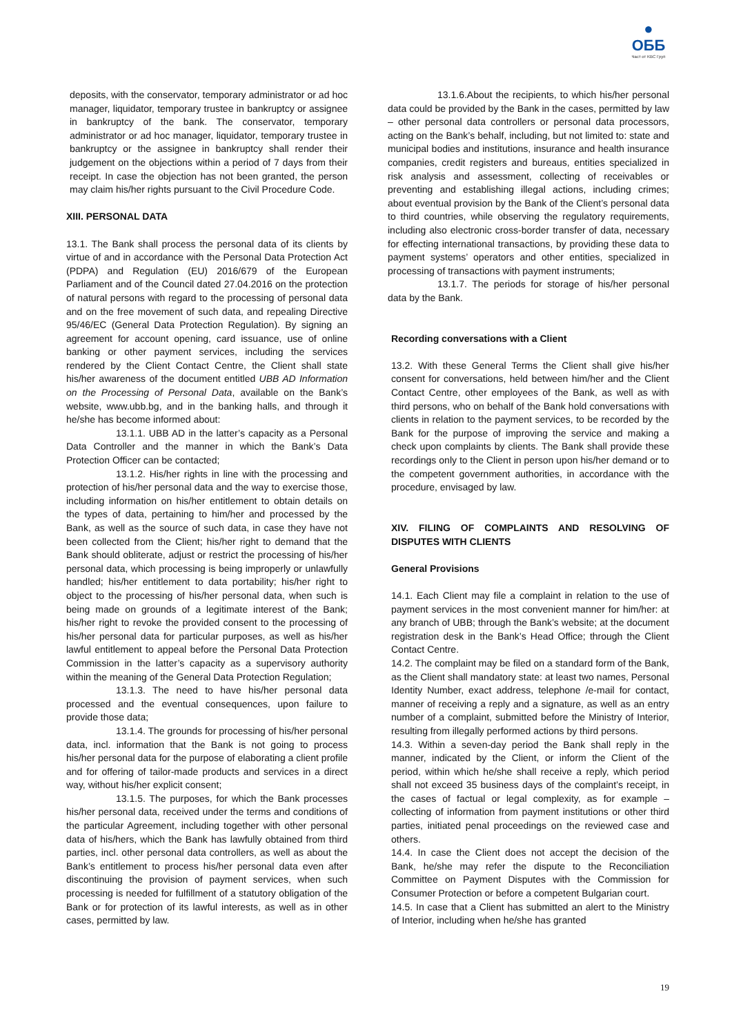●
ОББ Част от KBC Груп
deposits, with the conservator, temporary administrator or ad hoc manager, liquidator, temporary trustee in bankruptcy or assignee in bankruptcy of the bank. The conservator, temporary administrator or ad hoc manager, liquidator, temporary trustee in bankruptcy or the assignee in bankruptcy shall render their judgement on the objections within a period of 7 days from their receipt. In case the objection has not been granted, the person may claim his/her rights pursuant to the Civil Procedure Code.
XIII. PERSONAL DATA
13.1. The Bank shall process the personal data of its clients by virtue of and in accordance with the Personal Data Protection Act (PDPA) and Regulation (EU) 2016/679 of the European Parliament and of the Council dated 27.04.2016 on the protection of natural persons with regard to the processing of personal data and on the free movement of such data, and repealing Directive 95/46/EC (General Data Protection Regulation). By signing an agreement for account opening, card issuance, use of online banking or other payment services, including the services rendered by the Client Contact Centre, the Client shall state his/her awareness of the document entitled UBB AD Information on the Processing of Personal Data, available on the Bank’s website, www.ubb.bg, and in the banking halls, and through it he/she has become informed about:
13.1.1. UBB AD in the latter’s capacity as a Personal Data Controller and the manner in which the Bank’s Data Protection Officer can be contacted;
13.1.2. His/her rights in line with the processing and protection of his/her personal data and the way to exercise those, including information on his/her entitlement to obtain details on the types of data, pertaining to him/her and processed by the Bank, as well as the source of such data, in case they have not been collected from the Client; his/her right to demand that the Bank should obliterate, adjust or restrict the processing of his/her personal data, which processing is being improperly or unlawfully handled; his/her entitlement to data portability; his/her right to object to the processing of his/her personal data, when such is being made on grounds of a legitimate interest of the Bank; his/her right to revoke the provided consent to the processing of his/her personal data for particular purposes, as well as his/her lawful entitlement to appeal before the Personal Data Protection Commission in the latter’s capacity as a supervisory authority within the meaning of the General Data Protection Regulation;
13.1.3. The need to have his/her personal data processed and the eventual consequences, upon failure to provide those data;
13.1.4. The grounds for processing of his/her personal data, incl. information that the Bank is not going to process his/her personal data for the purpose of elaborating a client profile and for offering of tailor-made products and services in a direct way, without his/her explicit consent;
13.1.5. The purposes, for which the Bank processes his/her personal data, received under the terms and conditions of the particular Agreement, including together with other personal data of his/hers, which the Bank has lawfully obtained from third parties, incl. other personal data controllers, as well as about the Bank’s entitlement to process his/her personal data even after discontinuing the provision of payment services, when such processing is needed for fulfillment of a statutory obligation of the Bank or for protection of its lawful interests, as well as in other cases, permitted by law.
13.1.6.About the recipients, to which his/her personal data could be provided by the Bank in the cases, permitted by law – other personal data controllers or personal data processors, acting on the Bank’s behalf, including, but not limited to: state and municipal bodies and institutions, insurance and health insurance companies, credit registers and bureaus, entities specialized in risk analysis and assessment, collecting of receivables or preventing and establishing illegal actions, including crimes; about eventual provision by the Bank of the Client’s personal data to third countries, while observing the regulatory requirements, including also electronic cross-border transfer of data, necessary for effecting international transactions, by providing these data to payment systems’ operators and other entities, specialized in processing of transactions with payment instruments;
13.1.7. The periods for storage of his/her personal data by the Bank.
Recording conversations with a Client
13.2. With these General Terms the Client shall give his/her consent for conversations, held between him/her and the Client Contact Centre, other employees of the Bank, as well as with third persons, who on behalf of the Bank hold conversations with clients in relation to the payment services, to be recorded by the Bank for the purpose of improving the service and making a check upon complaints by clients. The Bank shall provide these recordings only to the Client in person upon his/her demand or to the competent government authorities, in accordance with the procedure, envisaged by law.
XIV. FILING OF COMPLAINTS AND RESOLVING OF DISPUTES WITH CLIENTS
General Provisions
14.1. Each Client may file a complaint in relation to the use of payment services in the most convenient manner for him/her: at any branch of UBB; through the Bank’s website; at the document registration desk in the Bank’s Head Office; through the Client Contact Centre.
14.2. The complaint may be filed on a standard form of the Bank, as the Client shall mandatory state: at least two names, Personal Identity Number, exact address, telephone /e-mail for contact, manner of receiving a reply and a signature, as well as an entry number of a complaint, submitted before the Ministry of Interior, resulting from illegally performed actions by third persons.
14.3. Within a seven-day period the Bank shall reply in the manner, indicated by the Client, or inform the Client of the period, within which he/she shall receive a reply, which period shall not exceed 35 business days of the complaint’s receipt, in the cases of factual or legal complexity, as for example – collecting of information from payment institutions or other third parties, initiated penal proceedings on the reviewed case and others.
14.4. In case the Client does not accept the decision of the Bank, he/she may refer the dispute to the Reconciliation Committee on Payment Disputes with the Commission for Consumer Protection or before a competent Bulgarian court.
14.5. In case that a Client has submitted an alert to the Ministry of Interior, including when he/she has granted
19